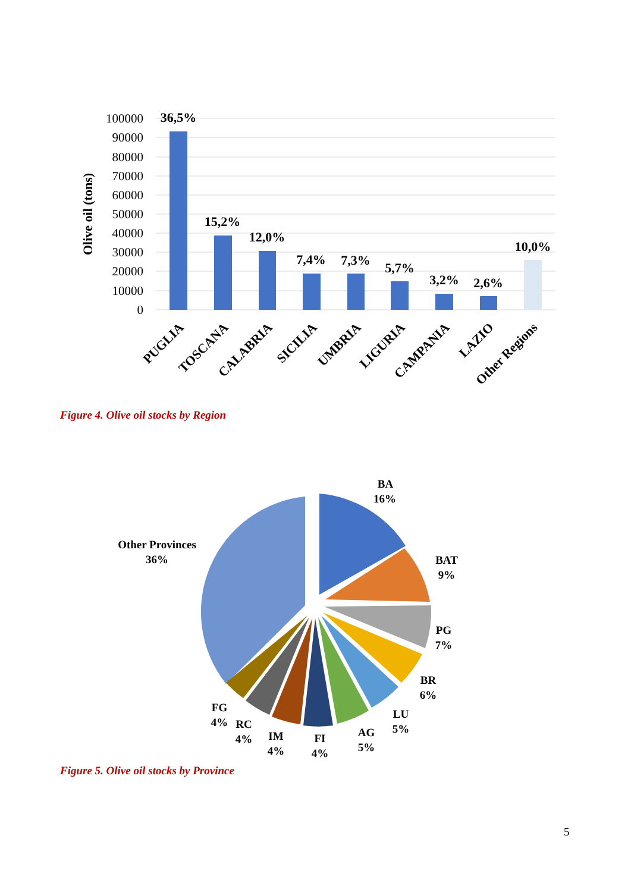100000
90000
80000
70000
60000
50000
40000
30000
20000
10000
0
Olive oil (tons)
36,5%
15,2%
12,0%
7,4%
7,3%
5,7%
3,2%
2,6%
10,0%
PUGLIA
TOSCANA
CALABRIA
SICILIA
UMBRIA
LIGURIA
CAMPANIA
LAZIO
Other Regions
Figure 4. Olive oil stocks by Region
BA
16%
BAT
9%
PG
7%
BR
6%
LU
5%
AG
5%
FI
4%
IM
4%
RC
4%
FG
4%
Other Provinces
36%
Figure 5. Olive oil stocks by Province
5